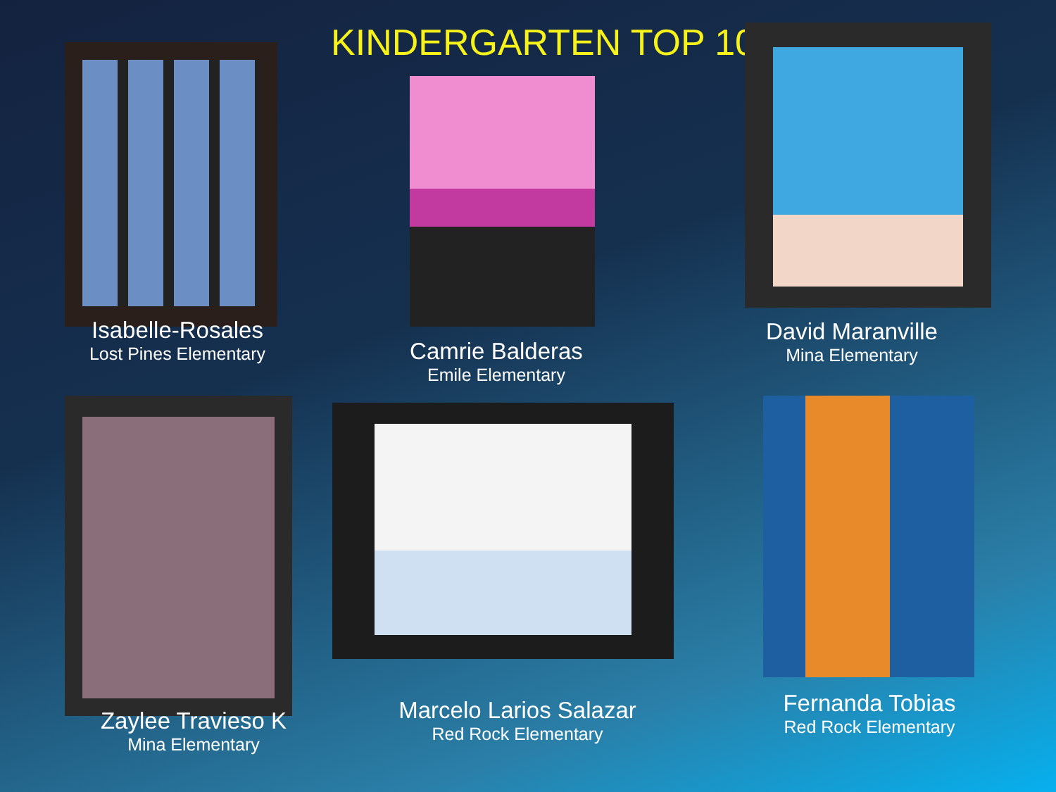KINDERGARTEN TOP 10
Isabelle-Rosales
Lost Pines Elementary
Camrie Balderas
Emile Elementary
David Maranville
Mina Elementary
Zaylee Travieso K
Mina Elementary
Marcelo Larios Salazar
Red Rock Elementary
Fernanda Tobias
Red Rock Elementary